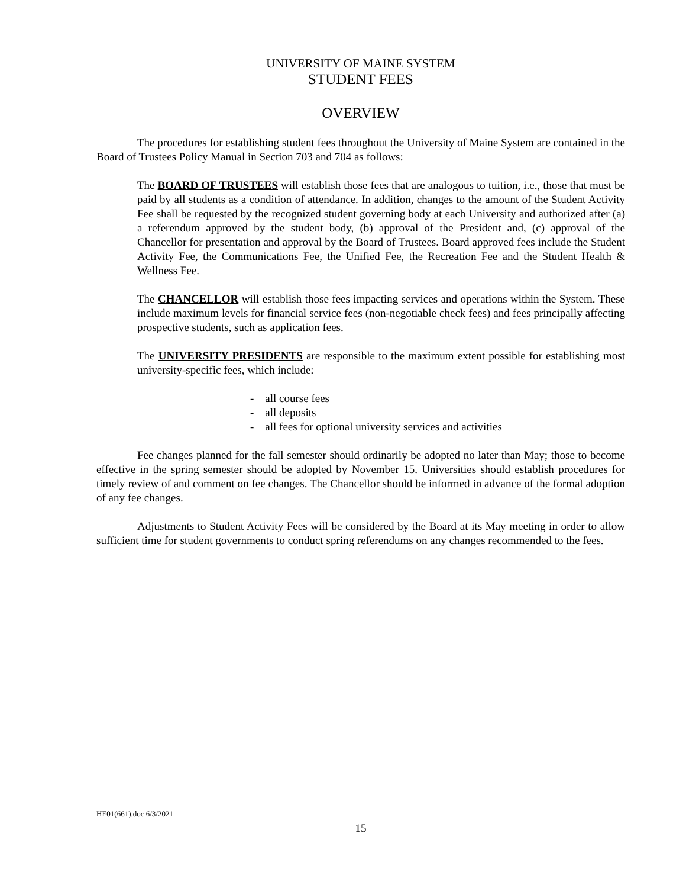UNIVERSITY OF MAINE SYSTEM
STUDENT FEES
OVERVIEW
The procedures for establishing student fees throughout the University of Maine System are contained in the Board of Trustees Policy Manual in Section 703 and 704 as follows:
The BOARD OF TRUSTEES will establish those fees that are analogous to tuition, i.e., those that must be paid by all students as a condition of attendance. In addition, changes to the amount of the Student Activity Fee shall be requested by the recognized student governing body at each University and authorized after (a) a referendum approved by the student body, (b) approval of the President and, (c) approval of the Chancellor for presentation and approval by the Board of Trustees. Board approved fees include the Student Activity Fee, the Communications Fee, the Unified Fee, the Recreation Fee and the Student Health & Wellness Fee.
The CHANCELLOR will establish those fees impacting services and operations within the System. These include maximum levels for financial service fees (non-negotiable check fees) and fees principally affecting prospective students, such as application fees.
The UNIVERSITY PRESIDENTS are responsible to the maximum extent possible for establishing most university-specific fees, which include:
- all course fees
- all deposits
- all fees for optional university services and activities
Fee changes planned for the fall semester should ordinarily be adopted no later than May; those to become effective in the spring semester should be adopted by November 15. Universities should establish procedures for timely review of and comment on fee changes. The Chancellor should be informed in advance of the formal adoption of any fee changes.
Adjustments to Student Activity Fees will be considered by the Board at its May meeting in order to allow sufficient time for student governments to conduct spring referendums on any changes recommended to the fees.
HE01(661).doc 6/3/2021
15